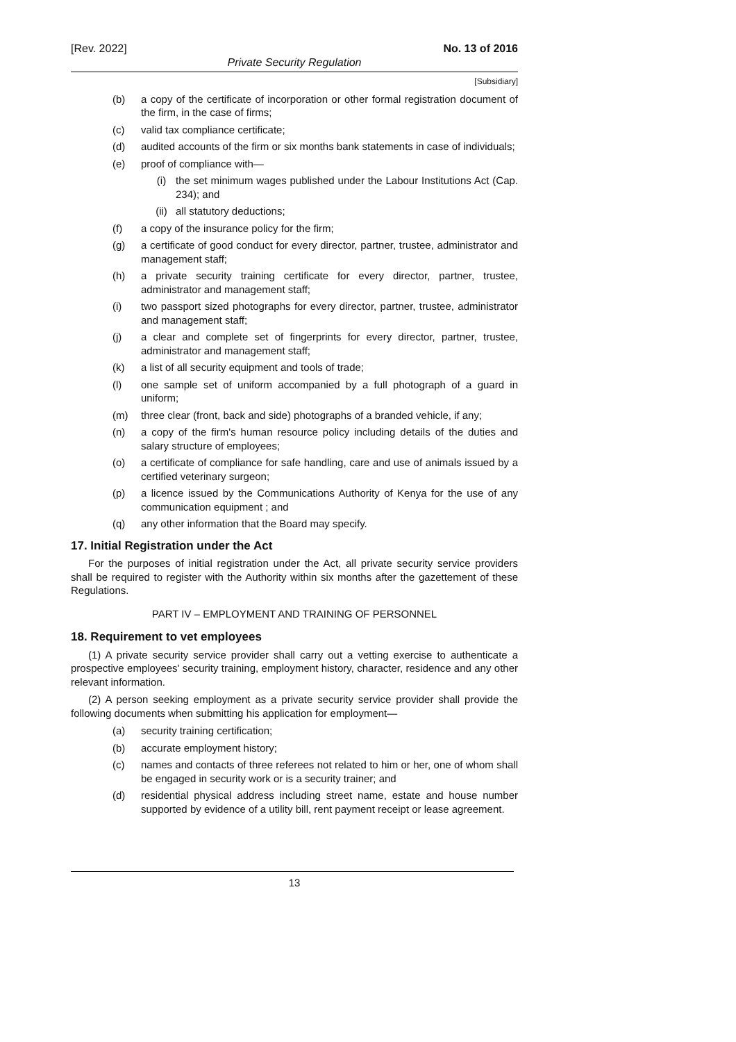[Rev. 2022] No. 13 of 2016
Private Security Regulation
[Subsidiary]
(b) a copy of the certificate of incorporation or other formal registration document of the firm, in the case of firms;
(c) valid tax compliance certificate;
(d) audited accounts of the firm or six months bank statements in case of individuals;
(e) proof of compliance with—
(i) the set minimum wages published under the Labour Institutions Act (Cap. 234); and
(ii) all statutory deductions;
(f) a copy of the insurance policy for the firm;
(g) a certificate of good conduct for every director, partner, trustee, administrator and management staff;
(h) a private security training certificate for every director, partner, trustee, administrator and management staff;
(i) two passport sized photographs for every director, partner, trustee, administrator and management staff;
(j) a clear and complete set of fingerprints for every director, partner, trustee, administrator and management staff;
(k) a list of all security equipment and tools of trade;
(l) one sample set of uniform accompanied by a full photograph of a guard in uniform;
(m) three clear (front, back and side) photographs of a branded vehicle, if any;
(n) a copy of the firm's human resource policy including details of the duties and salary structure of employees;
(o) a certificate of compliance for safe handling, care and use of animals issued by a certified veterinary surgeon;
(p) a licence issued by the Communications Authority of Kenya for the use of any communication equipment ; and
(q) any other information that the Board may specify.
17. Initial Registration under the Act
For the purposes of initial registration under the Act, all private security service providers shall be required to register with the Authority within six months after the gazettement of these Regulations.
PART IV – EMPLOYMENT AND TRAINING OF PERSONNEL
18. Requirement to vet employees
(1) A private security service provider shall carry out a vetting exercise to authenticate a prospective employees' security training, employment history, character, residence and any other relevant information.
(2) A person seeking employment as a private security service provider shall provide the following documents when submitting his application for employment—
(a) security training certification;
(b) accurate employment history;
(c) names and contacts of three referees not related to him or her, one of whom shall be engaged in security work or is a security trainer; and
(d) residential physical address including street name, estate and house number supported by evidence of a utility bill, rent payment receipt or lease agreement.
13